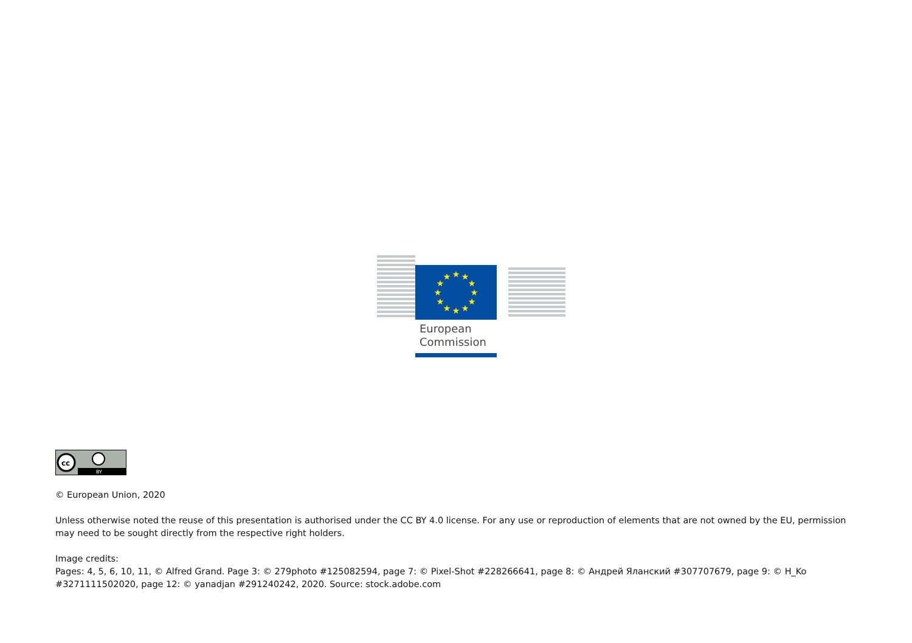★
★
★
★
★
★
★
★
★
★
★
★
European
Commission
cc
BY
© European Union, 2020
Unless otherwise noted the reuse of this presentation is authorised under the CC BY 4.0 license. For any use or reproduction of elements that are not owned by the EU, permission may need to be sought directly from the respective right holders.
Image credits:
Pages: 4, 5, 6, 10, 11, © Alfred Grand. Page 3: © 279photo #125082594, page 7: © Pixel-Shot #228266641, page 8: © Андрей Яланский #307707679, page 9: © H_Ko #3271111502020, page 12: © yanadjan #291240242, 2020. Source: stock.adobe.com